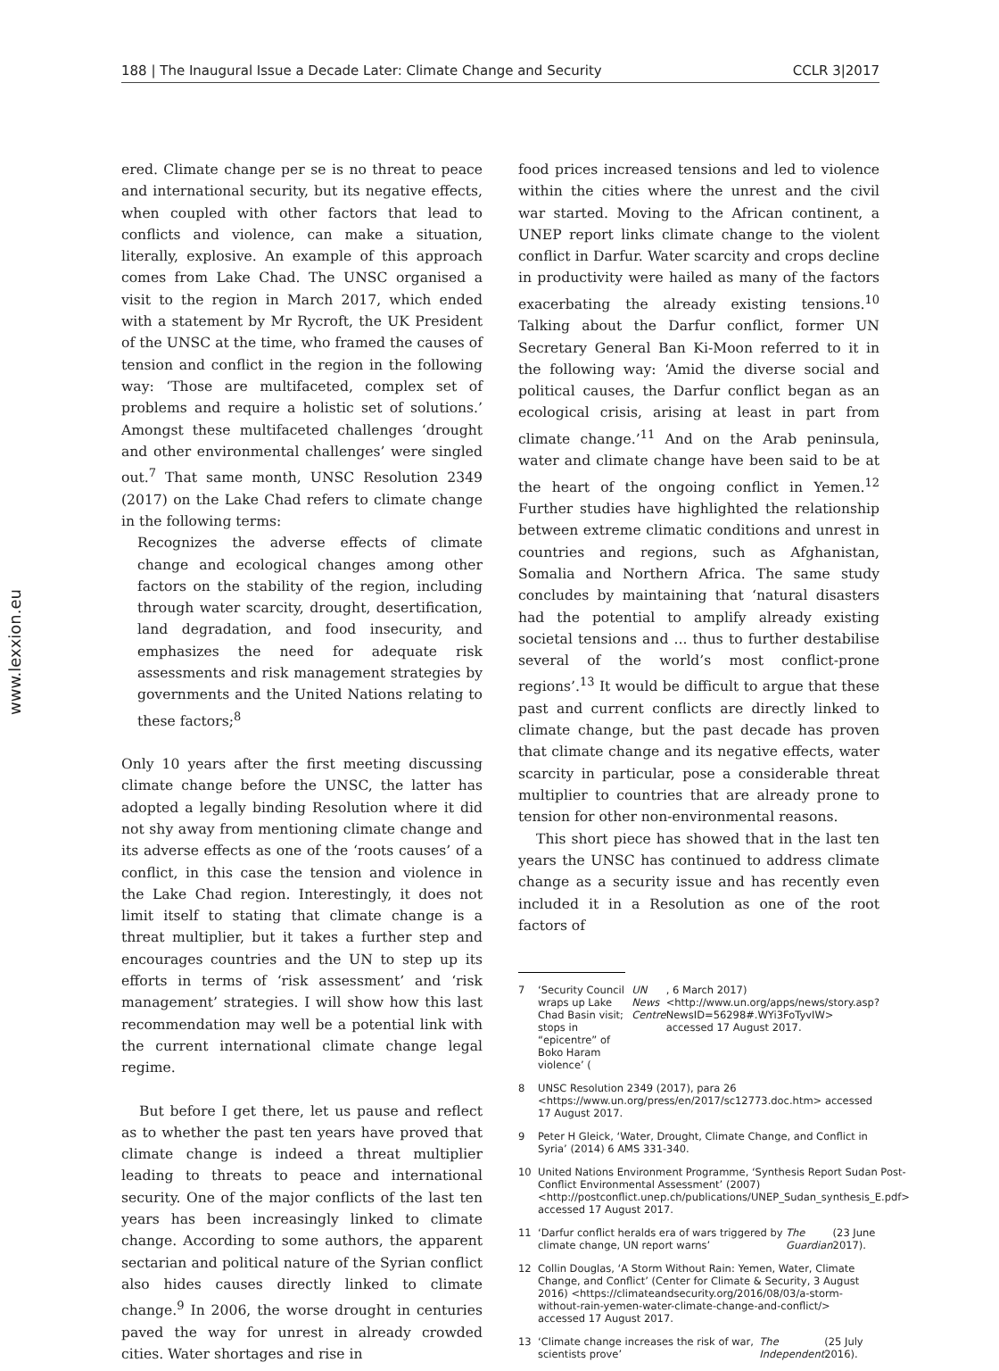188 | The Inaugural Issue a Decade Later: Climate Change and Security CCLR 3|2017
www.lexxion.eu
ered. Climate change per se is no threat to peace and international security, but its negative effects, when coupled with other factors that lead to conflicts and violence, can make a situation, literally, explosive. An example of this approach comes from Lake Chad. The UNSC organised a visit to the region in March 2017, which ended with a statement by Mr Rycroft, the UK President of the UNSC at the time, who framed the causes of tension and conflict in the region in the following way: ‘Those are multifaceted, complex set of problems and require a holistic set of solutions.’ Amongst these multifaceted challenges ‘drought and other environmental challenges’ were singled out.<sup>7</sup> That same month, UNSC Resolution 2349 (2017) on the Lake Chad refers to climate change in the following terms:
Recognizes the adverse effects of climate change and ecological changes among other factors on the stability of the region, including through water scarcity, drought, desertification, land degradation, and food insecurity, and emphasizes the need for adequate risk assessments and risk management strategies by governments and the United Nations relating to these factors;<sup>8</sup>
Only 10 years after the first meeting discussing climate change before the UNSC, the latter has adopted a legally binding Resolution where it did not shy away from mentioning climate change and its adverse effects as one of the ‘roots causes’ of a conflict, in this case the tension and violence in the Lake Chad region. Interestingly, it does not limit itself to stating that climate change is a threat multiplier, but it takes a further step and encourages countries and the UN to step up its efforts in terms of ‘risk assessment’ and ‘risk management’ strategies. I will show how this last recommendation may well be a potential link with the current international climate change legal regime.
But before I get there, let us pause and reflect as to whether the past ten years have proved that climate change is indeed a threat multiplier leading to threats to peace and international security. One of the major conflicts of the last ten years has been increasingly linked to climate change. According to some authors, the apparent sectarian and political nature of the Syrian conflict also hides causes directly linked to climate change.<sup>9</sup> In 2006, the worse drought in centuries paved the way for unrest in already crowded cities. Water shortages and rise in
food prices increased tensions and led to violence within the cities where the unrest and the civil war started. Moving to the African continent, a UNEP report links climate change to the violent conflict in Darfur. Water scarcity and crops decline in productivity were hailed as many of the factors exacerbating the already existing tensions.<sup>10</sup> Talking about the Darfur conflict, former UN Secretary General Ban Ki-Moon referred to it in the following way: ‘Amid the diverse social and political causes, the Darfur conflict began as an ecological crisis, arising at least in part from climate change.’<sup>11</sup> And on the Arab peninsula, water and climate change have been said to be at the heart of the ongoing conflict in Yemen.<sup>12</sup> Further studies have highlighted the relationship between extreme climatic conditions and unrest in countries and regions, such as Afghanistan, Somalia and Northern Africa. The same study concludes by maintaining that ‘natural disasters had the potential to amplify already existing societal tensions and ... thus to further destabilise several of the world’s most conflict-prone regions’.<sup>13</sup> It would be difficult to argue that these past and current conflicts are directly linked to climate change, but the past decade has proven that climate change and its negative effects, water scarcity in particular, pose a considerable threat multiplier to countries that are already prone to tension for other non-environmental reasons.
This short piece has showed that in the last ten years the UNSC has continued to address climate change as a security issue and has recently even included it in a Resolution as one of the root factors of
7 ‘Security Council wraps up Lake Chad Basin visit; stops in “epicentre” of Boko Haram violence’ (UN News Centre, 6 March 2017) <http://www.un.org/apps/news/story.asp?NewsID=56298#.WYi3FoTyvIW> accessed 17 August 2017.
8 UNSC Resolution 2349 (2017), para 26 <https://www.un.org/press/en/2017/sc12773.doc.htm> accessed 17 August 2017.
9 Peter H Gleick, ‘Water, Drought, Climate Change, and Conflict in Syria’ (2014) 6 AMS 331-340.
10 United Nations Environment Programme, ‘Synthesis Report Sudan Post-Conflict Environmental Assessment’ (2007) <http://postconflict.unep.ch/publications/UNEP_Sudan_synthesis_E.pdf> accessed 17 August 2017.
11 ‘Darfur conflict heralds era of wars triggered by climate change, UN report warns’ The Guardian (23 June 2017).
12 Collin Douglas, ‘A Storm Without Rain: Yemen, Water, Climate Change, and Conflict’ (Center for Climate & Security, 3 August 2016) <https://climateandsecurity.org/2016/08/03/a-storm-without-rain-yemen-water-climate-change-and-conflict/> accessed 17 August 2017.
13 ‘Climate change increases the risk of war, scientists prove’ The Independent (25 July 2016).